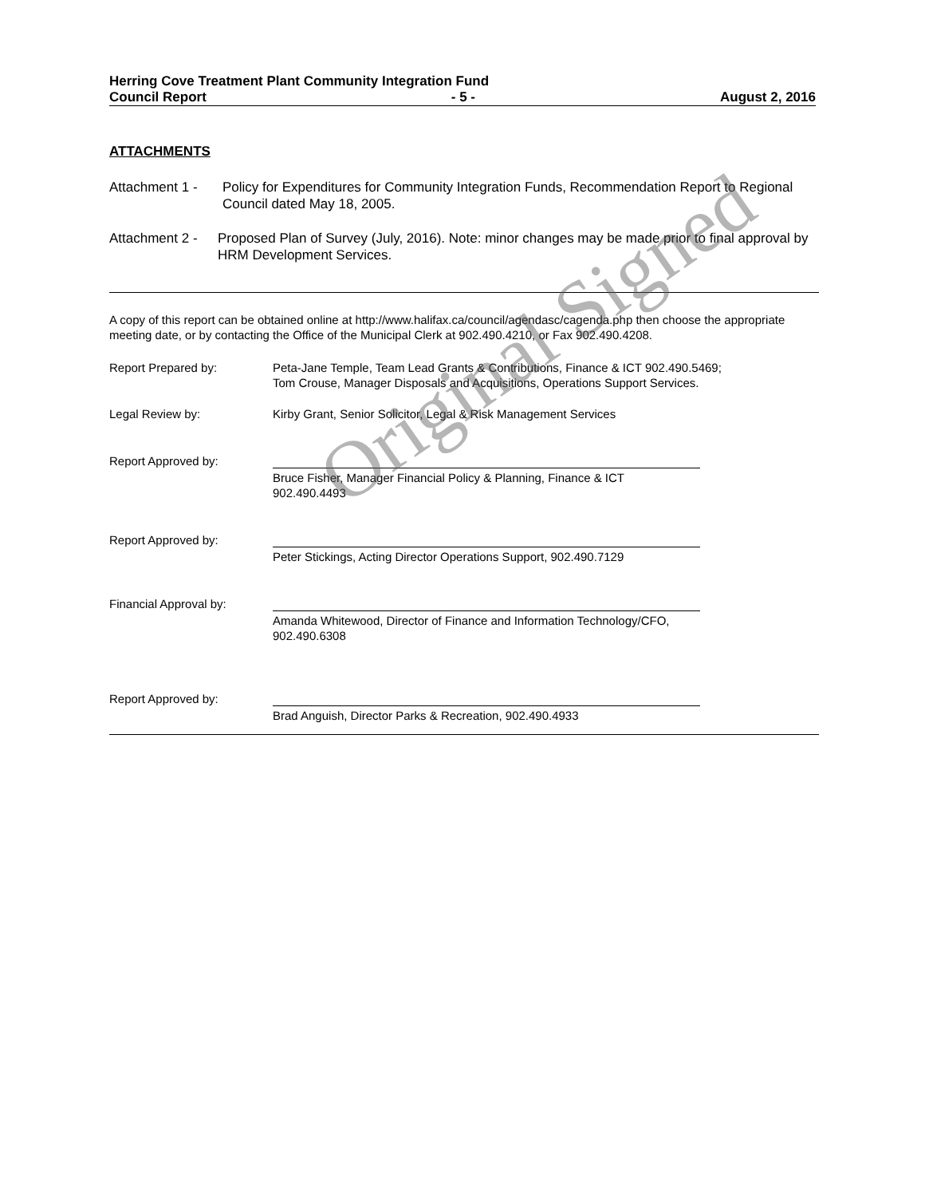Herring Cove Treatment Plant Community Integration Fund
Council Report - 5 - August 2, 2016
ATTACHMENTS
Attachment 1 -
Policy for Expenditures for Community Integration Funds, Recommendation Report to Regional Council dated May 18, 2005.
Attachment 2 -
Proposed Plan of Survey (July, 2016). Note: minor changes may be made prior to final approval by HRM Development Services.
A copy of this report can be obtained online at http://www.halifax.ca/council/agendasc/cagenda.php then choose the appropriate meeting date, or by contacting the Office of the Municipal Clerk at 902.490.4210, or Fax 902.490.4208.
Report Prepared by: Peta-Jane Temple, Team Lead Grants & Contributions, Finance & ICT 902.490.5469;
Tom Crouse, Manager Disposals and Acquisitions, Operations Support Services.
Legal Review by: Kirby Grant, Senior Solicitor, Legal & Risk Management Services
Report Approved by:
Bruce Fisher, Manager Financial Policy & Planning, Finance & ICT 902.490.4493
Report Approved by:
Peter Stickings, Acting Director Operations Support, 902.490.7129
Financial Approval by:
Amanda Whitewood, Director of Finance and Information Technology/CFO, 902.490.6308
Report Approved by:
Brad Anguish, Director Parks & Recreation, 902.490.4933
Original Signed